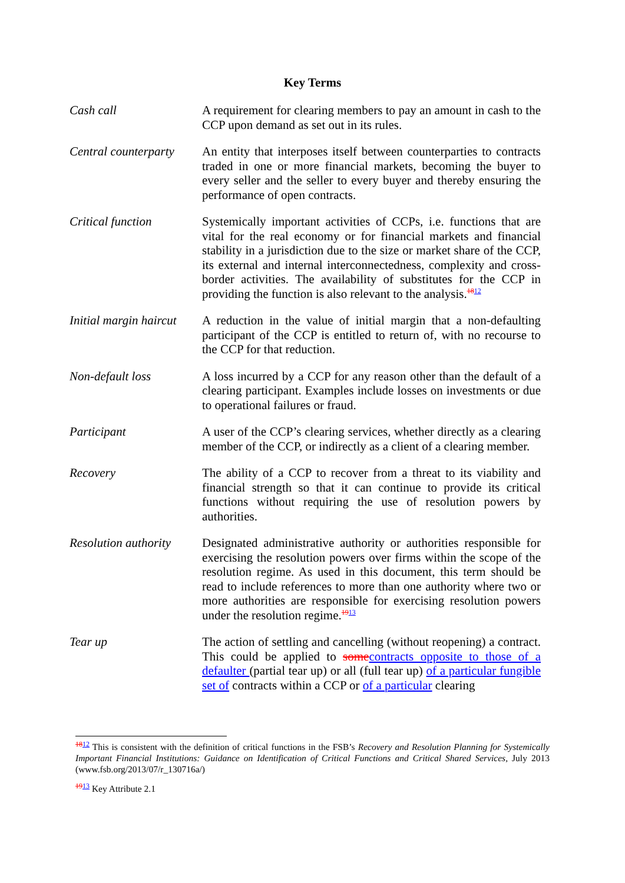Key Terms
Cash call A requirement for clearing members to pay an amount in cash to the CCP upon demand as set out in its rules.
Central counterparty
An entity that interposes itself between counterparties to contracts traded in one or more financial markets, becoming the buyer to every seller and the seller to every buyer and thereby ensuring the performance of open contracts.
Critical function Systemically important activities of CCPs, i.e. functions that are vital for the real economy or for financial markets and financial stability in a jurisdiction due to the size or market share of the CCP, its external and internal interconnectedness, complexity and cross-border activities. The availability of substitutes for the CCP in providing the function is also relevant to the analysis.<sup>1812</sup>
Initial margin haircut
A reduction in the value of initial margin that a non-defaulting participant of the CCP is entitled to return of, with no recourse to the CCP for that reduction.
Non-default loss A loss incurred by a CCP for any reason other than the default of a clearing participant. Examples include losses on investments or due to operational failures or fraud.
Participant A user of the CCP’s clearing services, whether directly as a clearing member of the CCP, or indirectly as a client of a clearing member.
Recovery The ability of a CCP to recover from a threat to its viability and financial strength so that it can continue to provide its critical functions without requiring the use of resolution powers by authorities.
Resolution authority
Designated administrative authority or authorities responsible for exercising the resolution powers over firms within the scope of the resolution regime. As used in this document, this term should be read to include references to more than one authority where two or more authorities are responsible for exercising resolution powers under the resolution regime.<sup>1913</sup>
Tear up The action of settling and cancelling (without reopening) a contract. This could be applied to some contracts opposite to those of a defaulter (partial tear up) or all (full tear up) of a particular fungible set of contracts within a CCP or of a particular clearing
<sup>1812</sup> This is consistent with the definition of critical functions in the FSB’s Recovery and Resolution Planning for Systemically Important Financial Institutions: Guidance on Identification of Critical Functions and Critical Shared Services, July 2013 (www.fsb.org/2013/07/r_130716a/)
<sup>1913</sup> Key Attribute 2.1